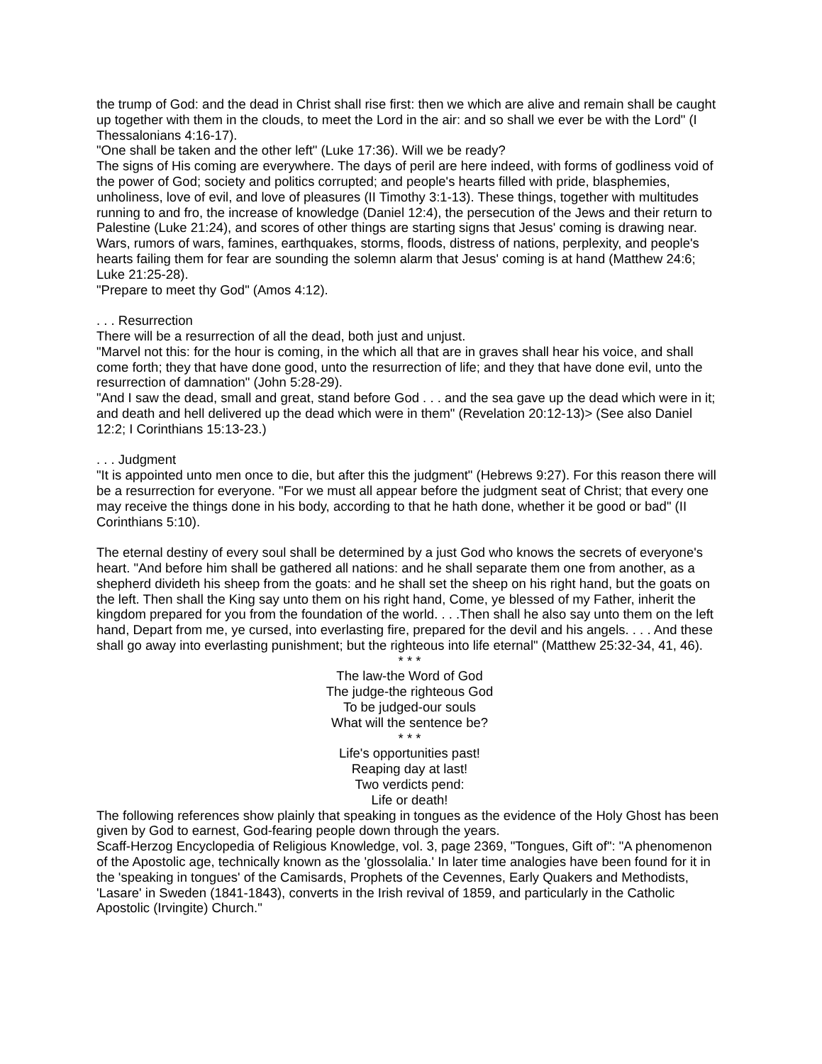the trump of God: and the dead in Christ shall rise first: then we which are alive and remain shall be caught up together with them in the clouds, to meet the Lord in the air: and so shall we ever be with the Lord" (I Thessalonians 4:16-17).
"One shall be taken and the other left" (Luke 17:36). Will we be ready?
The signs of His coming are everywhere. The days of peril are here indeed, with forms of godliness void of the power of God; society and politics corrupted; and people's hearts filled with pride, blasphemies, unholiness, love of evil, and love of pleasures (II Timothy 3:1-13). These things, together with multitudes running to and fro, the increase of knowledge (Daniel 12:4), the persecution of the Jews and their return to Palestine (Luke 21:24), and scores of other things are starting signs that Jesus' coming is drawing near.
Wars, rumors of wars, famines, earthquakes, storms, floods, distress of nations, perplexity, and people's hearts failing them for fear are sounding the solemn alarm that Jesus' coming is at hand (Matthew 24:6; Luke 21:25-28).
"Prepare to meet thy God" (Amos 4:12).
. . . Resurrection
There will be a resurrection of all the dead, both just and unjust.
"Marvel not this: for the hour is coming, in the which all that are in graves shall hear his voice, and shall come forth; they that have done good, unto the resurrection of life; and they that have done evil, unto the resurrection of damnation" (John 5:28-29).
"And I saw the dead, small and great, stand before God . . . and the sea gave up the dead which were in it; and death and hell delivered up the dead which were in them" (Revelation 20:12-13)> (See also Daniel 12:2; I Corinthians 15:13-23.)
. . . Judgment
"It is appointed unto men once to die, but after this the judgment" (Hebrews 9:27). For this reason there will be a resurrection for everyone. "For we must all appear before the judgment seat of Christ; that every one may receive the things done in his body, according to that he hath done, whether it be good or bad" (II Corinthians 5:10).
The eternal destiny of every soul shall be determined by a just God who knows the secrets of everyone's heart. "And before him shall be gathered all nations: and he shall separate them one from another, as a shepherd divideth his sheep from the goats: and he shall set the sheep on his right hand, but the goats on the left. Then shall the King say unto them on his right hand, Come, ye blessed of my Father, inherit the kingdom prepared for you from the foundation of the world. . . .Then shall he also say unto them on the left hand, Depart from me, ye cursed, into everlasting fire, prepared for the devil and his angels. . . . And these shall go away into everlasting punishment; but the righteous into life eternal" (Matthew 25:32-34, 41, 46).
* * *
The law-the Word of God
The judge-the righteous God
To be judged-our souls
What will the sentence be?
* * *
Life's opportunities past!
Reaping day at last!
Two verdicts pend:
Life or death!
The following references show plainly that speaking in tongues as the evidence of the Holy Ghost has been given by God to earnest, God-fearing people down through the years.
Scaff-Herzog Encyclopedia of Religious Knowledge, vol. 3, page 2369, "Tongues, Gift of": "A phenomenon of the Apostolic age, technically known as the 'glossolalia.' In later time analogies have been found for it in the 'speaking in tongues' of the Camisards, Prophets of the Cevennes, Early Quakers and Methodists, 'Lasare' in Sweden (1841-1843), converts in the Irish revival of 1859, and particularly in the Catholic Apostolic (Irvingite) Church."